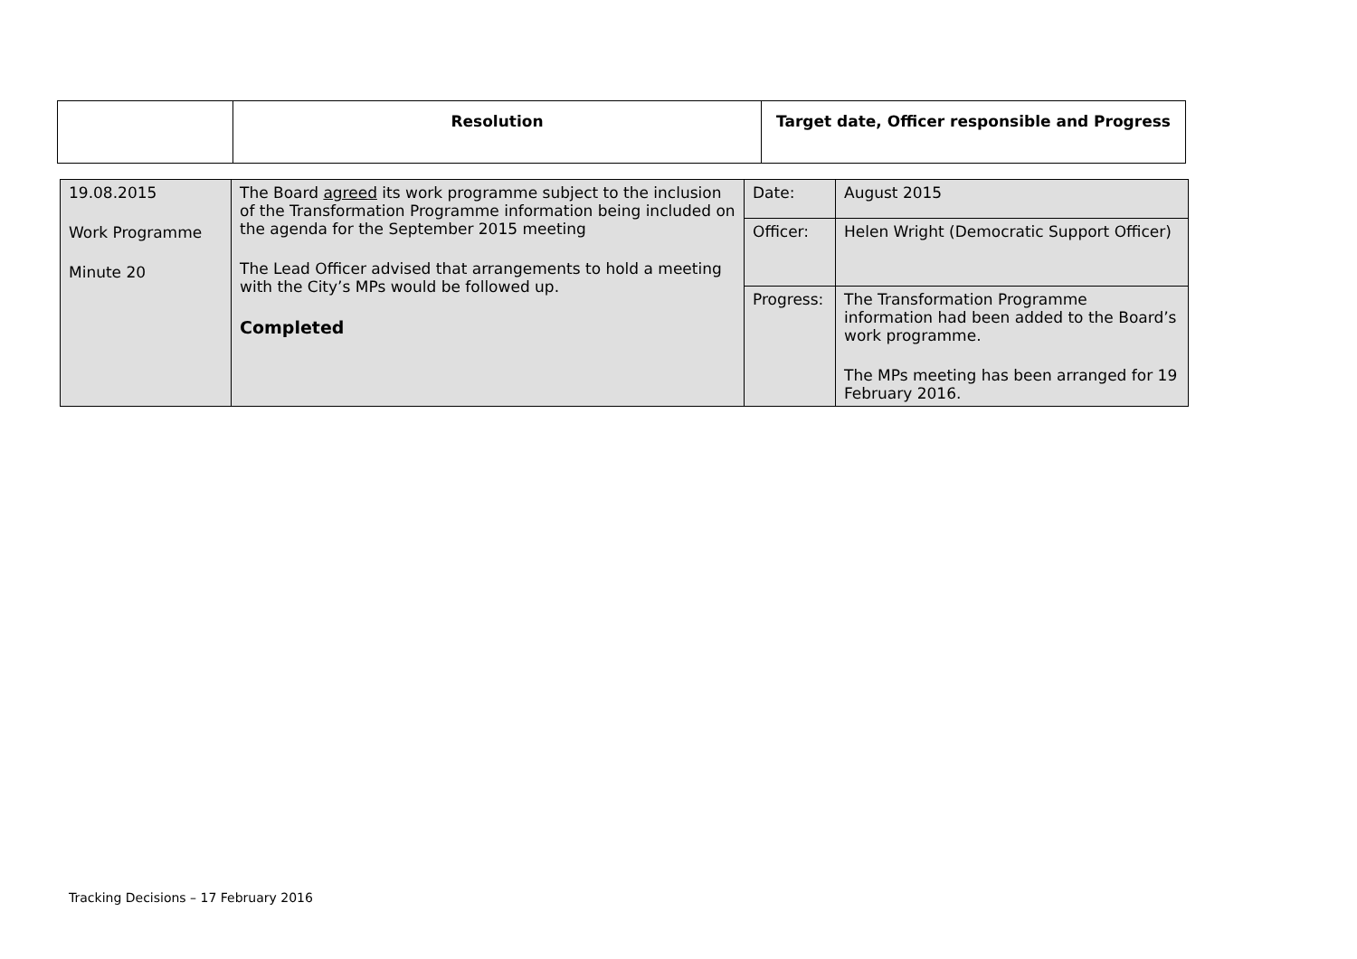| | Resolution | Target date, Officer responsible and Progress |
| --- | --- | --- |
| 19.08.2015 Work Programme Minute 20 | The Board agreed its work programme subject to the inclusion of the Transformation Programme information being included on the agenda for the September 2015 meeting The Lead Officer advised that arrangements to hold a meeting with the City’s MPs would be followed up. Completed | Date: | August 2015 |
| | | Officer: | Helen Wright (Democratic Support Officer) |
| | | Progress: | The Transformation Programme information had been added to the Board’s work programme. The MPs meeting has been arranged for 19 February 2016. |
Tracking Decisions – 17 February 2016